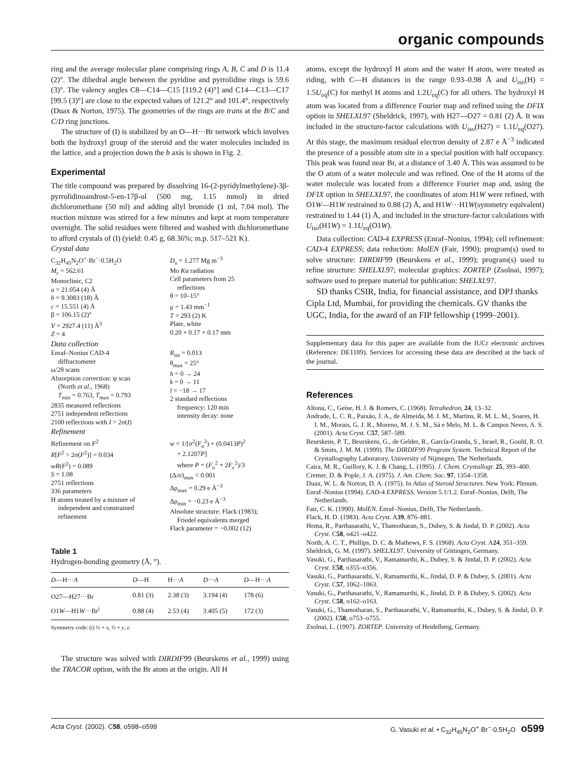organic compounds
ring and the average molecular plane comprising rings A, B, C and D is 11.4 (2)°. The dihedral angle between the pyridine and pyrrolidine rings is 59.6 (3)°. The valency angles C8—C14—C15 [119.2 (4)°] and C14—C13—C17 [99.5 (3)°] are close to the expected values of 121.2° and 101.4°, respectively (Duax & Norton, 1975). The geometries of the rings are trans at the B/C and C/D ring junctions.
The structure of (I) is stabilized by an O—H···Br network which involves both the hydroxyl group of the steroid and the water molecules included in the lattice, and a projection down the b axis is shown in Fig. 2.
Experimental
The title compound was prepared by dissolving 16-(2-pyridylmethylene)-3β-pyrrolidinoandrost-5-en-17β-ol (500 mg, 1.15 mmol) in dried dichloromethane (50 ml) and adding allyl bromide (1 ml, 7.04 mol). The reaction mixture was stirred for a few minutes and kept at room temperature overnight. The solid residues were filtered and washed with dichloromethane to afford crystals of (I) (yield: 0.45 g, 68.36%; m.p. 517–521 K).
Crystal data
C<sub>32</sub>H<sub>45</sub>N<sub>2</sub>O<sup>+</sup>·Br<sup>−</sup>·0.5H<sub>2</sub>O
M<sub>r</sub> = 562.61
Monoclinic, C2
a = 21.054 (4) Å
b = 9.3083 (18) Å
c = 15.551 (4) Å
β = 106.15 (2)°
V = 2927.4 (11) Å<sup>3</sup>
Z = 4
D<sub>x</sub> = 1.277 Mg m<sup>−3</sup>
Mo Kα radiation
Cell parameters from 25
reflections
θ = 10–15°
μ = 1.43 mm<sup>−1</sup>
T = 293 (2) K
Plate, white
0.20 × 0.17 × 0.17 mm
Data collection
Enraf–Nonius CAD-4
diffractometer
ω/2θ scans
Absorption correction: ψ scan
(North et al., 1968)
T<sub>min</sub> = 0.763, T<sub>max</sub> = 0.793
2835 measured reflections
2751 independent reflections
2100 reflections with I > 2σ(I)
R<sub>int</sub> = 0.013
θ<sub>max</sub> = 25°
h = 0 → 24
k = 0 → 11
l = −18 → 17
2 standard reflections
frequency: 120 min
intensity decay: none
Refinement
Refinement on F<sup>2</sup>
R[F<sup>2</sup> > 2σ(F<sup>2</sup>)] = 0.034
wR(F<sup>2</sup>) = 0.089
S = 1.08
2751 reflections
336 parameters
H atoms treated by a mixture of
independent and constrained
refinement
w = 1/[σ<sup>2</sup>(F<sub>o</sub><sup>2</sup>) + (0.0413P)<sup>2</sup>
+ 2.1207P]
where P = (F<sub>o</sub><sup>2</sup> + 2F<sub>c</sub><sup>2</sup>)/3
(Δ/σ)<sub>max</sub> < 0.001
Δρ<sub>max</sub> = 0.29 e Å<sup>−3</sup>
Δρ<sub>min</sub> = −0.23 e Å<sup>−3</sup>
Absolute structure: Flack (1983);
Friedel equivalents merged
Flack parameter = −0.002 (12)
Table 1
Hydrogen-bonding geometry (Å, °).
| D —H··· A | D —H | H··· A | D ··· A | D —H··· A |
| --- | --- | --- | --- | --- |
| O27—H27···Br | 0.81 (3) | 2.38 (3) | 3.194 (4) | 178 (6) |
| O1 W —H1 W ···Br<sup>i</sup> | 0.88 (4) | 2.53 (4) | 3.405 (5) | 172 (3) |
| Symmetry code: (i) ½ + x , ½ + y , z . | | | | |
The structure was solved with DIRDIF99 (Beurskens et al., 1999) using the TRACOR option, with the Br atom at the origin. All H
atoms, except the hydroxyl H atom and the water H atom, were treated as riding, with C—H distances in the range 0.93–0.98 Å and U<sub>iso</sub>(H) = 1.5U<sub>eq</sub>(C) for methyl H atoms and 1.2U<sub>eq</sub>(C) for all others. The hydroxyl H atom was located from a difference Fourier map and refined using the DFIX option in SHELXL97 (Sheldrick, 1997), with H27—O27 = 0.81 (2) Å. It was included in the structure-factor calculations with U<sub>iso</sub>(H27) = 1.1U<sub>eq</sub>(O27). At this stage, the maximum residual electron density of 2.87 e Å<sup>−3</sup> indicated the presence of a possible atom site in a special position with half occupancy. This peak was found near Br, at a distance of 3.40 Å. This was assumed to be the O atom of a water molecule and was refined. One of the H atoms of the water molecule was located from a difference Fourier map and, using the DFIX option in SHELXL97, the coordinates of atom H1W were refined, with O1W—H1W restrained to 0.88 (2) Å, and H1W···H1W(symmetry equivalent) restrained to 1.44 (1) Å, and included in the structure-factor calculations with U<sub>iso</sub>(H1W) = 1.1U<sub>eq</sub>(O1W).
Data collection: CAD-4 EXPRESS (Enraf–Nonius, 1994); cell refinement: CAD-4 EXPRESS; data reduction: MolEN (Fair, 1990); program(s) used to solve structure: DIRDIF99 (Beurskens et al., 1999); program(s) used to refine structure: SHELXL97; molecular graphics: ZORTEP (Zsolnai, 1997); software used to prepare material for publication: SHELXL97.
SD thanks CSIR, India, for financial assistance, and DPJ thanks Cipla Ltd, Mumbai, for providing the chemicals. GV thanks the UGC, India, for the award of an FIP fellowship (1999–2001).
Supplementary data for this paper are available from the IUCr electronic archives (Reference: DE1189). Services for accessing these data are described at the back of the journal.
References
Altona, C., Geise, H. J. & Romers, C. (1968). Tetrahedron, 24, 13–32.
Andrade, L. C. R., Paixão, J. A., de Almeida, M. J. M., Martins, R. M. L. M., Soares, H. I. M., Morais, G. J. R., Moreno, M. J. S. M., Sá e Melo, M. L. & Campos Neves, A. S. (2001). Acta Cryst. C57, 587–589.
Beurskens, P. T., Beurskens, G., de Gelder, R., García-Granda, S., Israel, R., Gould, R. O. & Smits, J. M. M. (1999). The DIRDIF99 Program System. Technical Report of the Crystallography Laboratory, University of Nijmegen, The Netherlands.
Caira, M. R., Guillory, K. J. & Chang, L. (1995). J. Chem. Crystallogr. 25, 393–400.
Cremer, D. & Pople, J. A. (1975). J. Am. Chem. Soc. 97, 1354–1358.
Duax, W. L. & Norton, D. A. (1975). In Atlas of Steroid Structures. New York: Plenum.
Enraf–Nonius (1994). CAD-4 EXPRESS. Version 5.1/1.2. Enraf–Nonius, Delft, The Netherlands.
Fair, C. K. (1990). MolEN. Enraf–Nonius, Delft, The Netherlands.
Flack, H. D. (1983). Acta Cryst. A39, 876–881.
Hema, R., Parthasarathi, V., Thamotharan, S., Dubey, S. & Jindal, D. P. (2002). Acta Cryst. C58, o421–o422.
North, A. C. T., Phillips, D. C. & Mathews, F. S. (1968). Acta Cryst. A24, 351–359.
Sheldrick, G. M. (1997). SHELXL97. University of Göttingen, Germany.
Vasuki, G., Parthasarathi, V., Ramamurthi, K., Dubey, S. & Jindal, D. P. (2002). Acta Cryst. E58, o355–o356.
Vasuki, G., Parthasarathi, V., Ramamurthi, K., Jindal, D. P. & Dubey, S. (2001). Acta Cryst. C57, 1062–1063.
Vasuki, G., Parthasarathi, V., Ramamurthi, K., Jindal, D. P. & Dubey, S. (2002). Acta Cryst. C58, o162–o163.
Vasuki, G., Thamotharan, S., Parthasarathi, V., Ramamurthi, K., Dubey, S. & Jindal, D. P. (2002). E58, o753–o755.
Zsolnai, L. (1997). ZORTEP. University of Heidelberg, Germany.
Acta Cryst. (2002). C58, o598–o599 G. Vasuki et al. • C<sub>32</sub>H<sub>45</sub>N<sub>2</sub>O<sup>+</sup>·Br<sup>−</sup>·0.5H<sub>2</sub>O o599